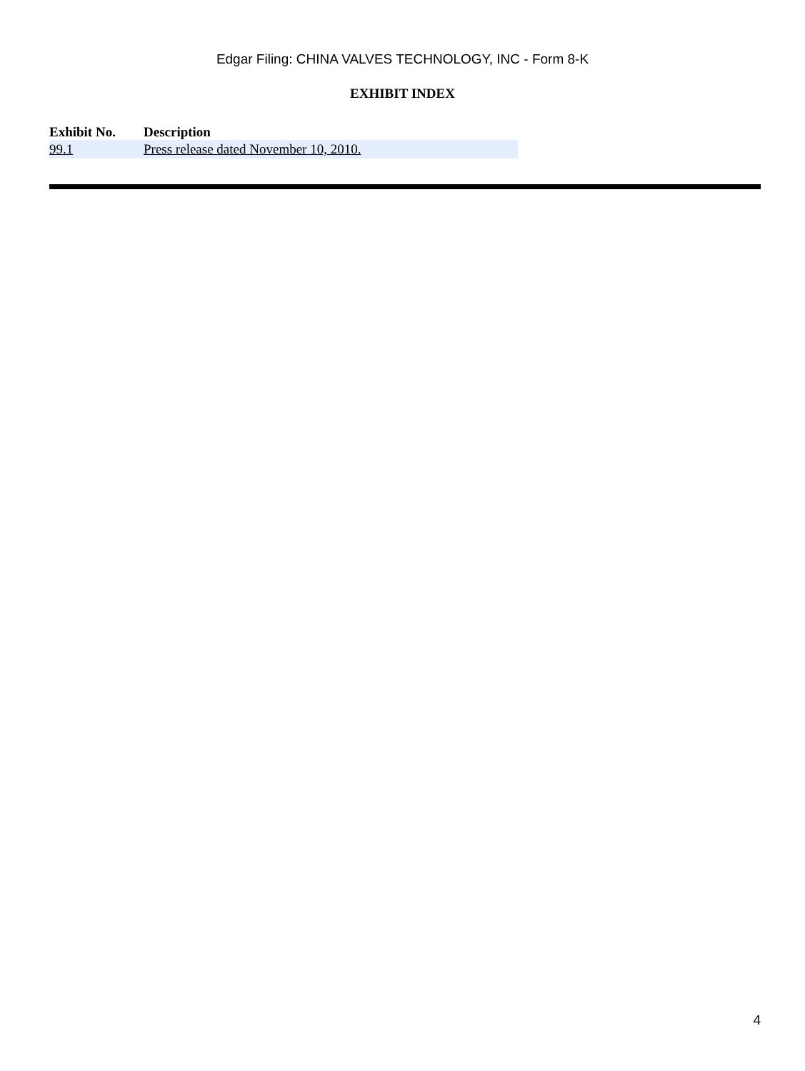Edgar Filing: CHINA VALVES TECHNOLOGY, INC - Form 8-K
EXHIBIT INDEX
| Exhibit No. | Description |
| --- | --- |
| 99.1 | Press release dated November 10, 2010. |
4